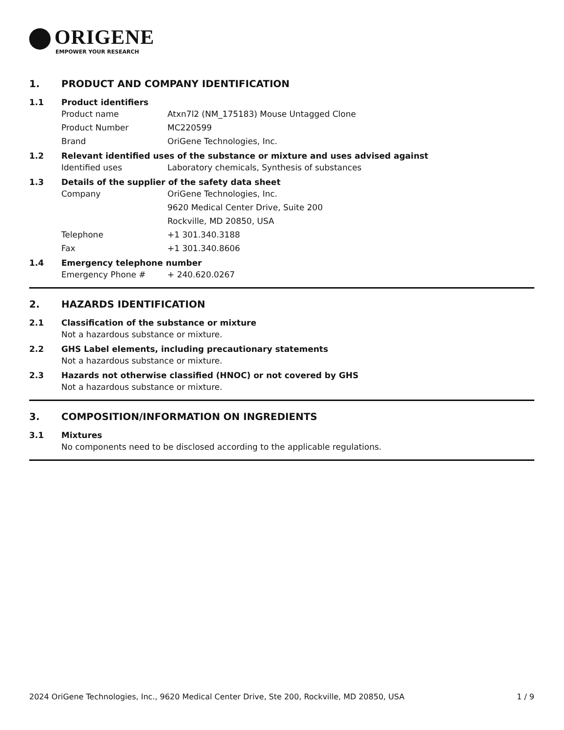ORIGENE
EMPOWER YOUR RESEARCH
1. PRODUCT AND COMPANY IDENTIFICATION
1.1 Product identifiers
Product name Atxn7l2 (NM_175183) Mouse Untagged Clone
Product Number MC220599
Brand OriGene Technologies, Inc.
1.2 Relevant identified uses of the substance or mixture and uses advised against
Identified uses Laboratory chemicals, Synthesis of substances
1.3 Details of the supplier of the safety data sheet
Company OriGene Technologies, Inc.
9620 Medical Center Drive, Suite 200
Rockville, MD 20850, USA
Telephone +1 301.340.3188
Fax +1 301.340.8606
1.4 Emergency telephone number
Emergency Phone # + 240.620.0267
2. HAZARDS IDENTIFICATION
2.1 Classification of the substance or mixture
Not a hazardous substance or mixture.
2.2 GHS Label elements, including precautionary statements
Not a hazardous substance or mixture.
2.3 Hazards not otherwise classified (HNOC) or not covered by GHS
Not a hazardous substance or mixture.
3. COMPOSITION/INFORMATION ON INGREDIENTS
3.1 Mixtures
No components need to be disclosed according to the applicable regulations.
2024 OriGene Technologies, Inc., 9620 Medical Center Drive, Ste 200, Rockville, MD 20850, USA 1 / 9